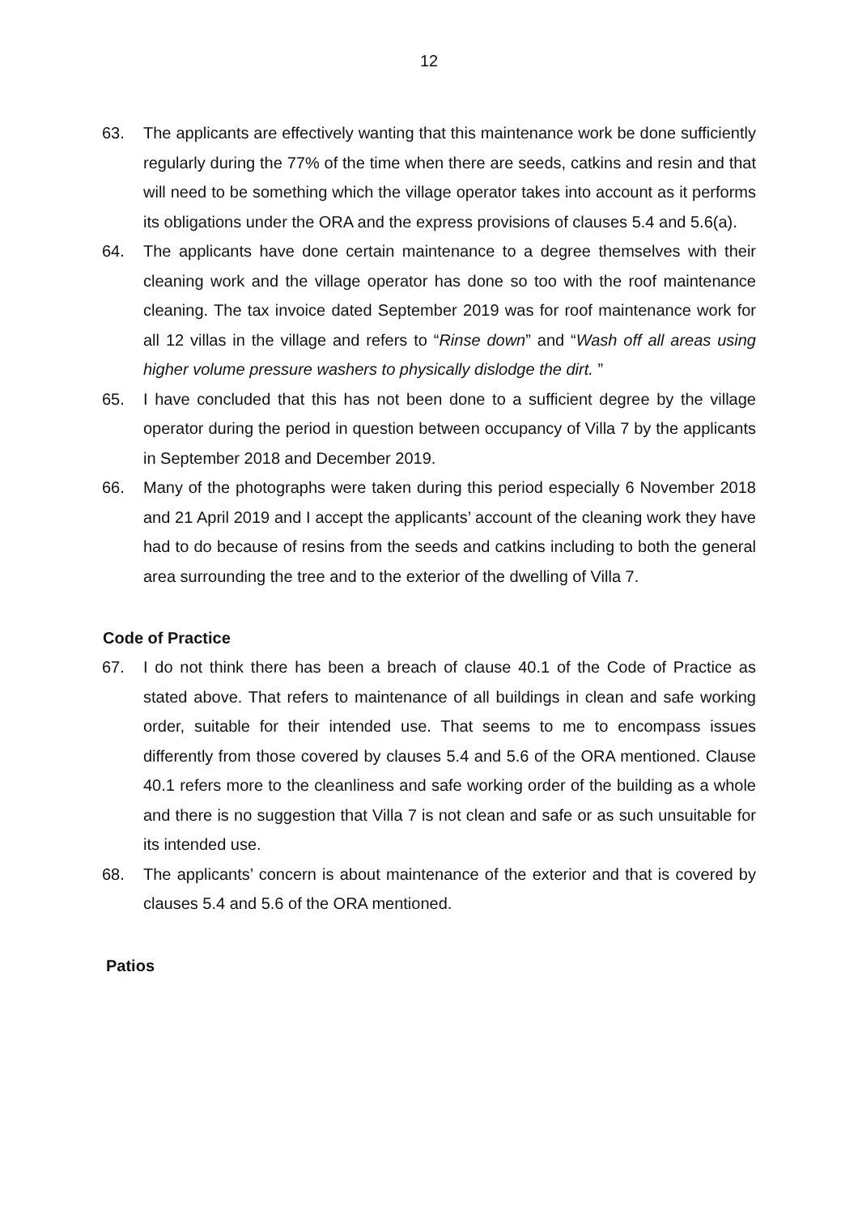12
63. The applicants are effectively wanting that this maintenance work be done sufficiently regularly during the 77% of the time when there are seeds, catkins and resin and that will need to be something which the village operator takes into account as it performs its obligations under the ORA and the express provisions of clauses 5.4 and 5.6(a).
64. The applicants have done certain maintenance to a degree themselves with their cleaning work and the village operator has done so too with the roof maintenance cleaning. The tax invoice dated September 2019 was for roof maintenance work for all 12 villas in the village and refers to “Rinse down” and “Wash off all areas using higher volume pressure washers to physically dislodge the dirt. ”
65. I have concluded that this has not been done to a sufficient degree by the village operator during the period in question between occupancy of Villa 7 by the applicants in September 2018 and December 2019.
66. Many of the photographs were taken during this period especially 6 November 2018 and 21 April 2019 and I accept the applicants’ account of the cleaning work they have had to do because of resins from the seeds and catkins including to both the general area surrounding the tree and to the exterior of the dwelling of Villa 7.
Code of Practice
67. I do not think there has been a breach of clause 40.1 of the Code of Practice as stated above. That refers to maintenance of all buildings in clean and safe working order, suitable for their intended use. That seems to me to encompass issues differently from those covered by clauses 5.4 and 5.6 of the ORA mentioned. Clause 40.1 refers more to the cleanliness and safe working order of the building as a whole and there is no suggestion that Villa 7 is not clean and safe or as such unsuitable for its intended use.
68. The applicants’ concern is about maintenance of the exterior and that is covered by clauses 5.4 and 5.6 of the ORA mentioned.
Patios